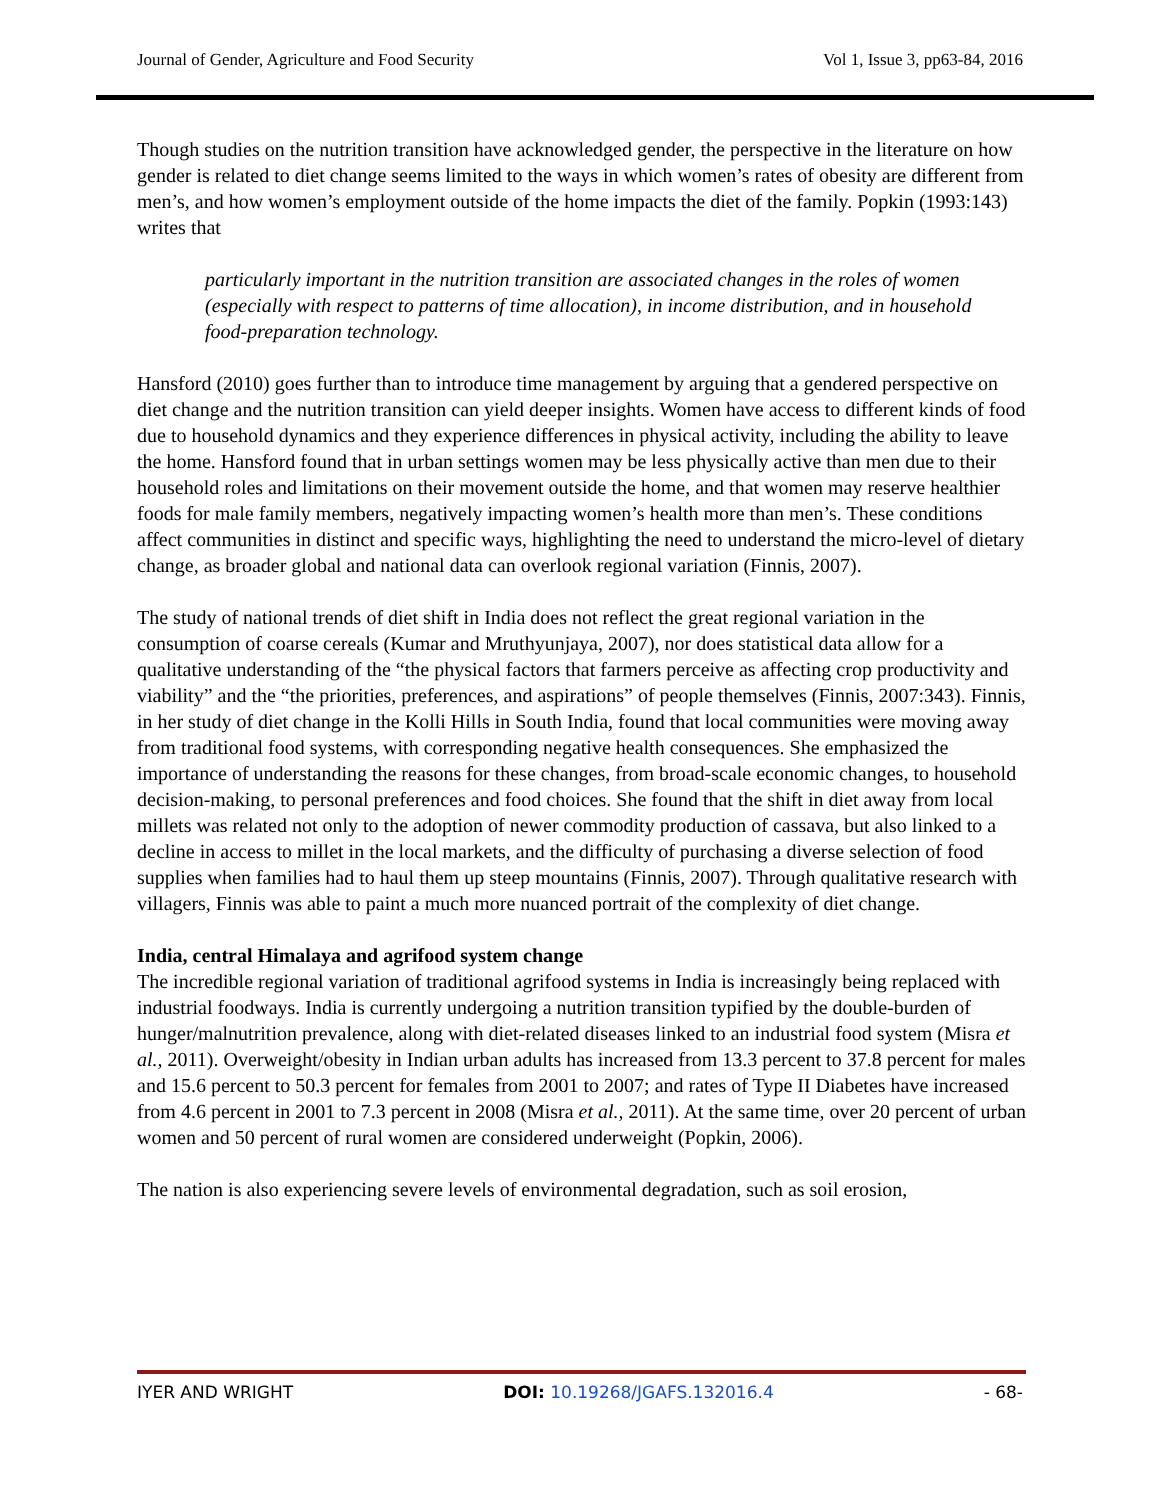Journal of Gender, Agriculture and Food Security Vol 1, Issue 3, pp63-84, 2016
Though studies on the nutrition transition have acknowledged gender, the perspective in the literature on how gender is related to diet change seems limited to the ways in which women’s rates of obesity are different from men’s, and how women’s employment outside of the home impacts the diet of the family. Popkin (1993:143) writes that
particularly important in the nutrition transition are associated changes in the roles of women (especially with respect to patterns of time allocation), in income distribution, and in household food-preparation technology.
Hansford (2010) goes further than to introduce time management by arguing that a gendered perspective on diet change and the nutrition transition can yield deeper insights. Women have access to different kinds of food due to household dynamics and they experience differences in physical activity, including the ability to leave the home. Hansford found that in urban settings women may be less physically active than men due to their household roles and limitations on their movement outside the home, and that women may reserve healthier foods for male family members, negatively impacting women’s health more than men’s. These conditions affect communities in distinct and specific ways, highlighting the need to understand the micro-level of dietary change, as broader global and national data can overlook regional variation (Finnis, 2007).
The study of national trends of diet shift in India does not reflect the great regional variation in the consumption of coarse cereals (Kumar and Mruthyunjaya, 2007), nor does statistical data allow for a qualitative understanding of the “the physical factors that farmers perceive as affecting crop productivity and viability” and the “the priorities, preferences, and aspirations” of people themselves (Finnis, 2007:343). Finnis, in her study of diet change in the Kolli Hills in South India, found that local communities were moving away from traditional food systems, with corresponding negative health consequences. She emphasized the importance of understanding the reasons for these changes, from broad-scale economic changes, to household decision-making, to personal preferences and food choices. She found that the shift in diet away from local millets was related not only to the adoption of newer commodity production of cassava, but also linked to a decline in access to millet in the local markets, and the difficulty of purchasing a diverse selection of food supplies when families had to haul them up steep mountains (Finnis, 2007). Through qualitative research with villagers, Finnis was able to paint a much more nuanced portrait of the complexity of diet change.
India, central Himalaya and agrifood system change
The incredible regional variation of traditional agrifood systems in India is increasingly being replaced with industrial foodways. India is currently undergoing a nutrition transition typified by the double-burden of hunger/malnutrition prevalence, along with diet-related diseases linked to an industrial food system (Misra et al., 2011). Overweight/obesity in Indian urban adults has increased from 13.3 percent to 37.8 percent for males and 15.6 percent to 50.3 percent for females from 2001 to 2007; and rates of Type II Diabetes have increased from 4.6 percent in 2001 to 7.3 percent in 2008 (Misra et al., 2011). At the same time, over 20 percent of urban women and 50 percent of rural women are considered underweight (Popkin, 2006).
The nation is also experiencing severe levels of environmental degradation, such as soil erosion,
IYER AND WRIGHT DOI: 10.19268/JGAFS.132016.4 - 68-